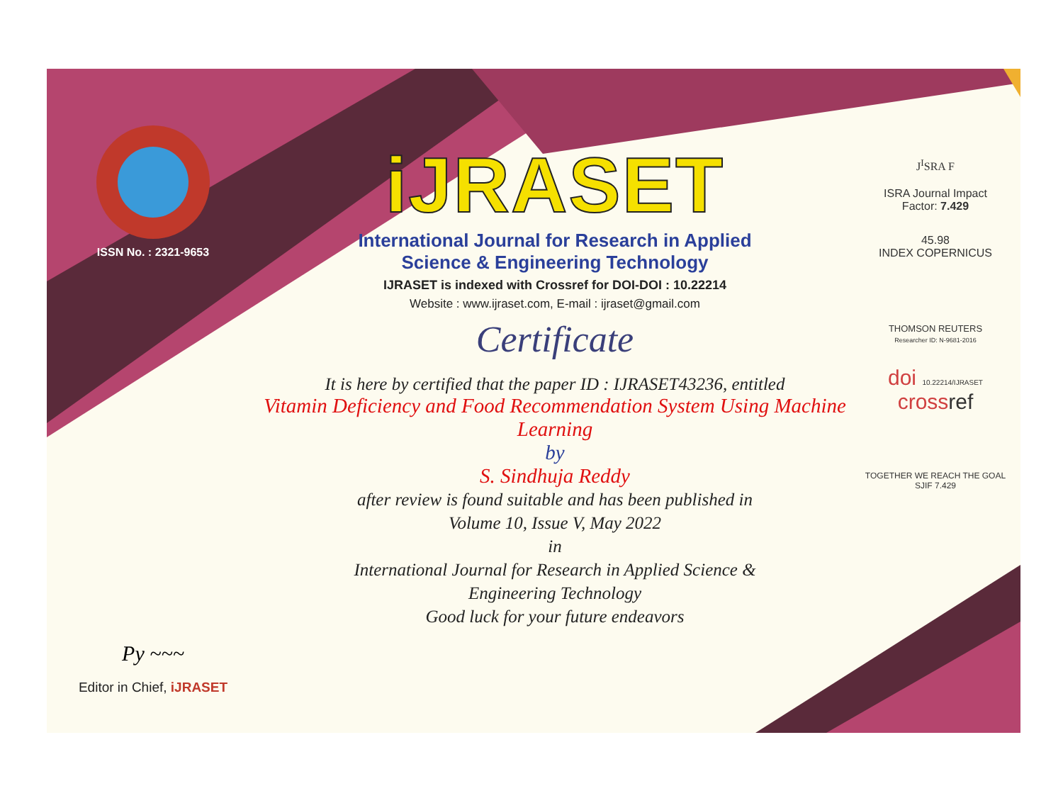ISSN No. : 2321-9653
Py ~~~
Editor in Chief, iJRASET
iJRASET
International Journal for Research in Applied
Science & Engineering Technology
IJRASET is indexed with Crossref for DOI-DOI : 10.22214
Website : www.ijraset.com, E-mail : ijraset@gmail.com
Certificate
It is here by certified that the paper ID : IJRASET43236, entitled
Vitamin Deficiency and Food Recommendation System Using Machine
Learning
by
S. Sindhuja Reddy
after review is found suitable and has been published in
Volume 10, Issue V, May 2022
in
International Journal for Research in Applied Science &
Engineering Technology
Good luck for your future endeavors
J<sup>I</sup>SRA F
ISRA Journal Impact
Factor: 7.429
45.98
INDEX COPERNICUS
THOMSON REUTERS
Researcher ID: N-9681-2016
doi 10.22214/IJRASET
crossref
TOGETHER WE REACH THE GOAL
SJIF 7.429